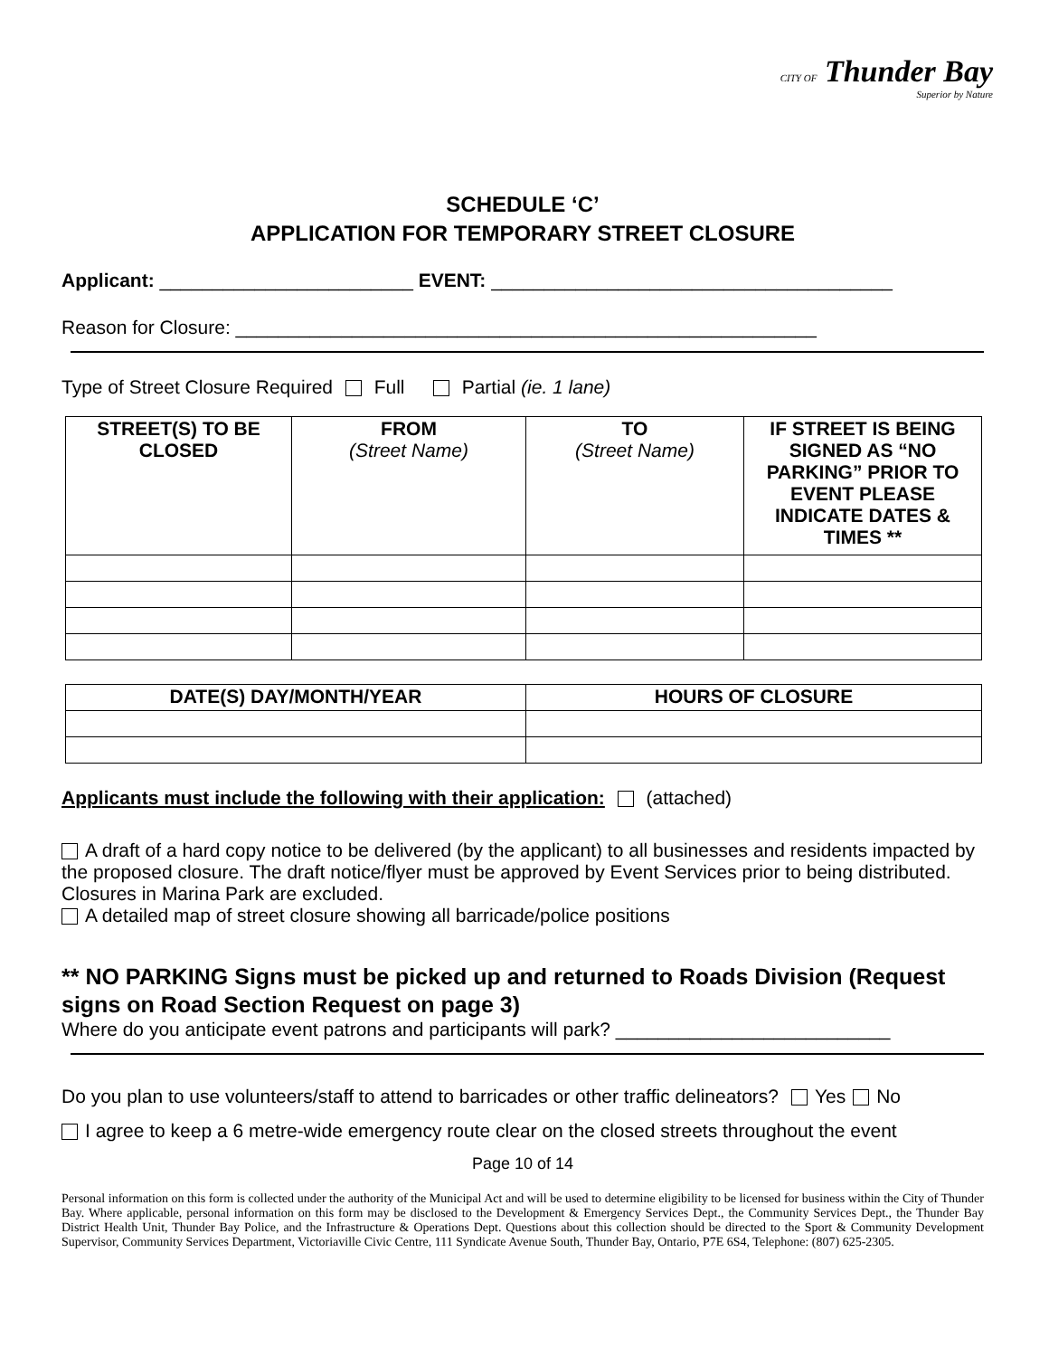CITY OF Thunder Bay
Superior by Nature
SCHEDULE ‘C’
APPLICATION FOR TEMPORARY STREET CLOSURE
Applicant: ________________________ EVENT: ______________________________________
Reason for Closure: _______________________________________________________
Type of Street Closure Required Full Partial (ie. 1 lane)
| STREET(S) TO BE CLOSED | FROM (Street Name) | TO (Street Name) | IF STREET IS BEING SIGNED AS “NO PARKING” PRIOR TO EVENT PLEASE INDICATE DATES & TIMES ** |
| --- | --- | --- | --- |
| DATE(S) DAY/MONTH/YEAR | HOURS OF CLOSURE |
| --- | --- |
Applicants must include the following with their application: (attached)
A draft of a hard copy notice to be delivered (by the applicant) to all businesses and residents impacted by the proposed closure. The draft notice/flyer must be approved by Event Services prior to being distributed. Closures in Marina Park are excluded.
A detailed map of street closure showing all barricade/police positions
** NO PARKING Signs must be picked up and returned to Roads Division (Request signs on Road Section Request on page 3)
Where do you anticipate event patrons and participants will park? __________________________
Do you plan to use volunteers/staff to attend to barricades or other traffic delineators? Yes No
I agree to keep a 6 metre-wide emergency route clear on the closed streets throughout the event
Page 10 of 14
Personal information on this form is collected under the authority of the Municipal Act and will be used to determine eligibility to be licensed for business within the City of Thunder Bay. Where applicable, personal information on this form may be disclosed to the Development & Emergency Services Dept., the Community Services Dept., the Thunder Bay District Health Unit, Thunder Bay Police, and the Infrastructure & Operations Dept. Questions about this collection should be directed to the Sport & Community Development Supervisor, Community Services Department, Victoriaville Civic Centre, 111 Syndicate Avenue South, Thunder Bay, Ontario, P7E 6S4, Telephone: (807) 625-2305.